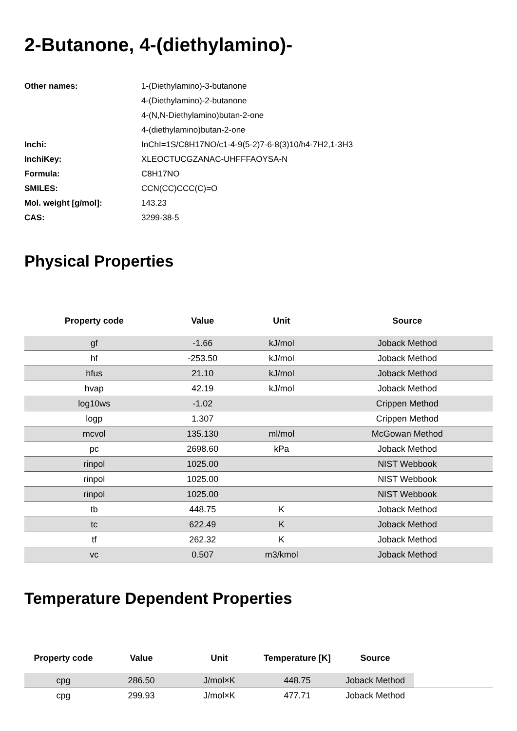2-Butanone, 4-(diethylamino)-
| Other names: | 1-(Diethylamino)-3-butanone |
| | 4-(Diethylamino)-2-butanone |
| | 4-(N,N-Diethylamino)butan-2-one |
| | 4-(diethylamino)butan-2-one |
| Inchi: | InChI=1S/C8H17NO/c1-4-9(5-2)7-6-8(3)10/h4-7H2,1-3H3 |
| InchiKey: | XLEOCTUCGZANAC-UHFFFAOYSA-N |
| Formula: | C8H17NO |
| SMILES: | CCN(CC)CCC(C)=O |
| Mol. weight [g/mol]: | 143.23 |
| CAS: | 3299-38-5 |
Physical Properties
| Property code | Value | Unit | Source |
| --- | --- | --- | --- |
| gf | -1.66 | kJ/mol | Joback Method |
| hf | -253.50 | kJ/mol | Joback Method |
| hfus | 21.10 | kJ/mol | Joback Method |
| hvap | 42.19 | kJ/mol | Joback Method |
| log10ws | -1.02 | | Crippen Method |
| logp | 1.307 | | Crippen Method |
| mcvol | 135.130 | ml/mol | McGowan Method |
| pc | 2698.60 | kPa | Joback Method |
| rinpol | 1025.00 | | NIST Webbook |
| rinpol | 1025.00 | | NIST Webbook |
| rinpol | 1025.00 | | NIST Webbook |
| tb | 448.75 | K | Joback Method |
| tc | 622.49 | K | Joback Method |
| tf | 262.32 | K | Joback Method |
| vc | 0.507 | m3/kmol | Joback Method |
Temperature Dependent Properties
| Property code | Value | Unit | Temperature [K] | Source | |
| --- | --- | --- | --- | --- | --- |
| cpg | 286.50 | J/mol×K | 448.75 | Joback Method | |
| cpg | 299.93 | J/mol×K | 477.71 | Joback Method | |